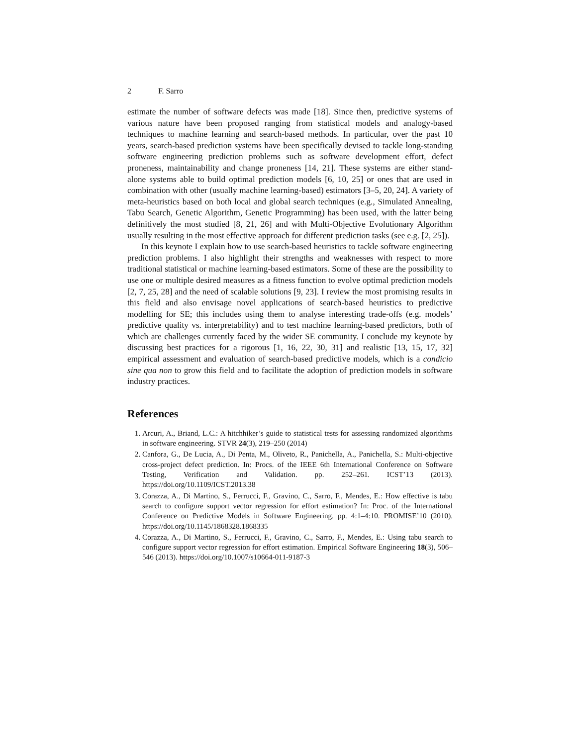2 F. Sarro
estimate the number of software defects was made [18]. Since then, predictive systems of various nature have been proposed ranging from statistical models and analogy-based techniques to machine learning and search-based methods. In particular, over the past 10 years, search-based prediction systems have been specifically devised to tackle long-standing software engineering prediction problems such as software development effort, defect proneness, maintainability and change proneness [14, 21]. These systems are either stand-alone systems able to build optimal prediction models [6, 10, 25] or ones that are used in combination with other (usually machine learning-based) estimators [3–5, 20, 24]. A variety of meta-heuristics based on both local and global search techniques (e.g., Simulated Annealing, Tabu Search, Genetic Algorithm, Genetic Programming) has been used, with the latter being definitively the most studied [8, 21, 26] and with Multi-Objective Evolutionary Algorithm usually resulting in the most effective approach for different prediction tasks (see e.g. [2, 25]).
In this keynote I explain how to use search-based heuristics to tackle software engineering prediction problems. I also highlight their strengths and weaknesses with respect to more traditional statistical or machine learning-based estimators. Some of these are the possibility to use one or multiple desired measures as a fitness function to evolve optimal prediction models [2, 7, 25, 28] and the need of scalable solutions [9, 23]. I review the most promising results in this field and also envisage novel applications of search-based heuristics to predictive modelling for SE; this includes using them to analyse interesting trade-offs (e.g. models’ predictive quality vs. interpretability) and to test machine learning-based predictors, both of which are challenges currently faced by the wider SE community. I conclude my keynote by discussing best practices for a rigorous [1, 16, 22, 30, 31] and realistic [13, 15, 17, 32] empirical assessment and evaluation of search-based predictive models, which is a condicio sine qua non to grow this field and to facilitate the adoption of prediction models in software industry practices.
References
1. Arcuri, A., Briand, L.C.: A hitchhiker’s guide to statistical tests for assessing randomized algorithms in software engineering. STVR 24(3), 219–250 (2014)
2. Canfora, G., De Lucia, A., Di Penta, M., Oliveto, R., Panichella, A., Panichella, S.: Multi-objective cross-project defect prediction. In: Procs. of the IEEE 6th International Conference on Software Testing, Verification and Validation. pp. 252–261. ICST’13 (2013). https://doi.org/10.1109/ICST.2013.38
3. Corazza, A., Di Martino, S., Ferrucci, F., Gravino, C., Sarro, F., Mendes, E.: How effective is tabu search to configure support vector regression for effort estimation? In: Proc. of the International Conference on Predictive Models in Software Engineering. pp. 4:1–4:10. PROMISE’10 (2010). https://doi.org/10.1145/1868328.1868335
4. Corazza, A., Di Martino, S., Ferrucci, F., Gravino, C., Sarro, F., Mendes, E.: Using tabu search to configure support vector regression for effort estimation. Empirical Software Engineering 18(3), 506–546 (2013). https://doi.org/10.1007/s10664-011-9187-3